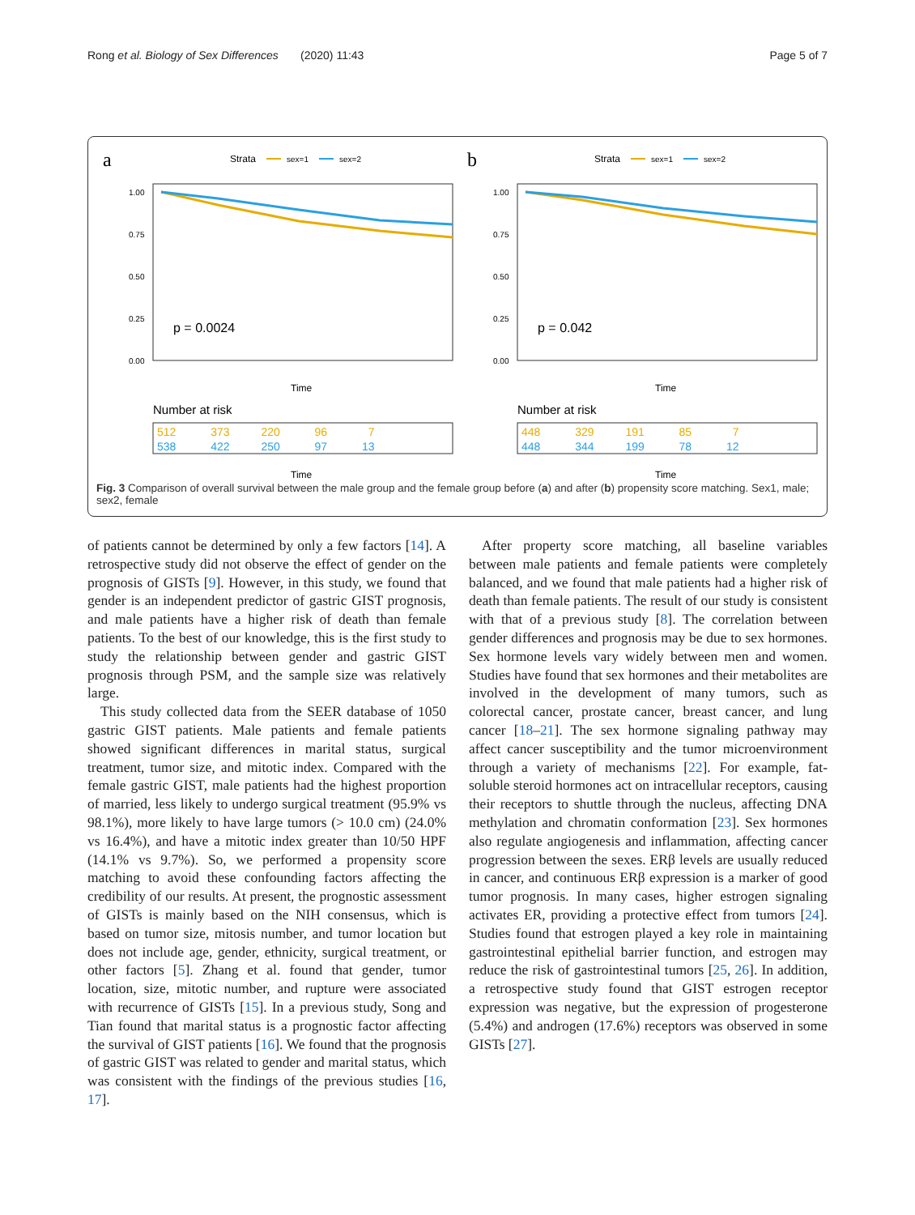Rong et al. Biology of Sex Differences (2020) 11:43 Page 5 of 7
a
Strata
sex=1
sex=2
1.00
0.75
0.50
0.25
0.00
p = 0.0024
Time
Number at risk
512 373 220 96 7
538 422 250 97 13
Time
b
Strata
sex=1
sex=2
1.00
0.75
0.50
0.25
0.00
p = 0.042
Time
Number at risk
448 329 191 85 7
448 344 199 78 12
Time
Fig. 3 Comparison of overall survival between the male group and the female group before (a) and after (b) propensity score matching. Sex1, male; sex2, female
of patients cannot be determined by only a few factors [14]. A retrospective study did not observe the effect of gender on the prognosis of GISTs [9]. However, in this study, we found that gender is an independent predictor of gastric GIST prognosis, and male patients have a higher risk of death than female patients. To the best of our knowledge, this is the first study to study the relationship between gender and gastric GIST prognosis through PSM, and the sample size was relatively large.
This study collected data from the SEER database of 1050 gastric GIST patients. Male patients and female patients showed significant differences in marital status, surgical treatment, tumor size, and mitotic index. Compared with the female gastric GIST, male patients had the highest proportion of married, less likely to undergo surgical treatment (95.9% vs 98.1%), more likely to have large tumors (> 10.0 cm) (24.0% vs 16.4%), and have a mitotic index greater than 10/50 HPF (14.1% vs 9.7%). So, we performed a propensity score matching to avoid these confounding factors affecting the credibility of our results. At present, the prognostic assessment of GISTs is mainly based on the NIH consensus, which is based on tumor size, mitosis number, and tumor location but does not include age, gender, ethnicity, surgical treatment, or other factors [5]. Zhang et al. found that gender, tumor location, size, mitotic number, and rupture were associated with recurrence of GISTs [15]. In a previous study, Song and Tian found that marital status is a prognostic factor affecting the survival of GIST patients [16]. We found that the prognosis of gastric GIST was related to gender and marital status, which was consistent with the findings of the previous studies [16, 17].
After property score matching, all baseline variables between male patients and female patients were completely balanced, and we found that male patients had a higher risk of death than female patients. The result of our study is consistent with that of a previous study [8]. The correlation between gender differences and prognosis may be due to sex hormones. Sex hormone levels vary widely between men and women. Studies have found that sex hormones and their metabolites are involved in the development of many tumors, such as colorectal cancer, prostate cancer, breast cancer, and lung cancer [18–21]. The sex hormone signaling pathway may affect cancer susceptibility and the tumor microenvironment through a variety of mechanisms [22]. For example, fat-soluble steroid hormones act on intracellular receptors, causing their receptors to shuttle through the nucleus, affecting DNA methylation and chromatin conformation [23]. Sex hormones also regulate angiogenesis and inflammation, affecting cancer progression between the sexes. ERβ levels are usually reduced in cancer, and continuous ERβ expression is a marker of good tumor prognosis. In many cases, higher estrogen signaling activates ER, providing a protective effect from tumors [24]. Studies found that estrogen played a key role in maintaining gastrointestinal epithelial barrier function, and estrogen may reduce the risk of gastrointestinal tumors [25, 26]. In addition, a retrospective study found that GIST estrogen receptor expression was negative, but the expression of progesterone (5.4%) and androgen (17.6%) receptors was observed in some GISTs [27].